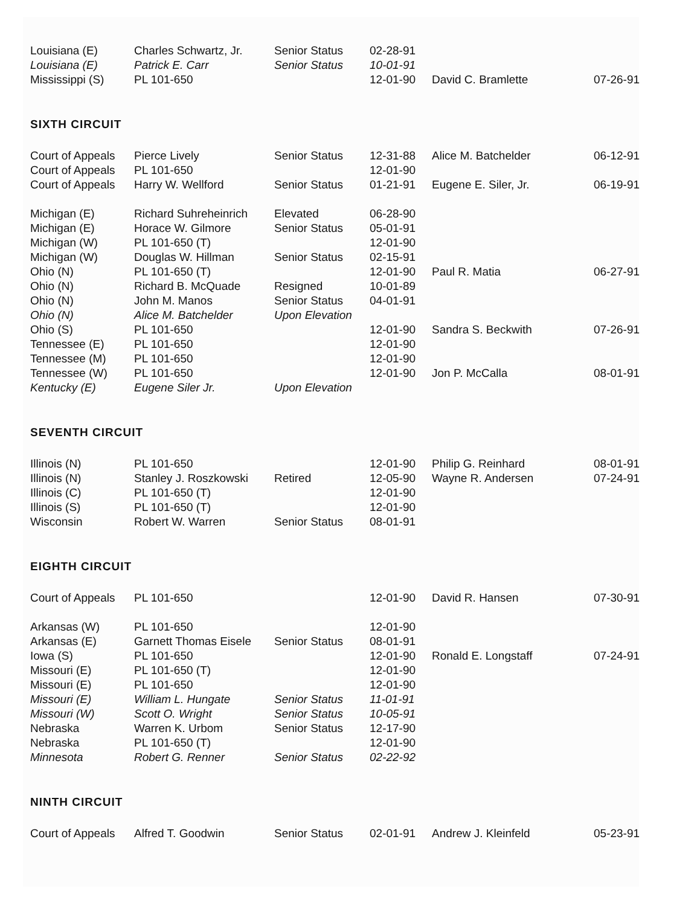| Louisiana (E) | Charles Schwartz, Jr. | Senior Status | 02-28-91 | | |
| Louisiana (E) | Patrick E. Carr | Senior Status | 10-01-91 | | |
| Mississippi (S) | PL 101-650 | | 12-01-90 | David C. Bramlette | 07-26-91 |
SIXTH CIRCUIT
| Court of Appeals | Pierce Lively | Senior Status | 12-31-88 | Alice M. Batchelder | 06-12-91 |
| Court of Appeals | PL 101-650 | | 12-01-90 | | |
| Court of Appeals | Harry W. Wellford | Senior Status | 01-21-91 | Eugene E. Siler, Jr. | 06-19-91 |
| Michigan (E) | Richard Suhreheinrich | Elevated | 06-28-90 | | |
| Michigan (E) | Horace W. Gilmore | Senior Status | 05-01-91 | | |
| Michigan (W) | PL 101-650 (T) | | 12-01-90 | | |
| Michigan (W) | Douglas W. Hillman | Senior Status | 02-15-91 | | |
| Ohio (N) | PL 101-650 (T) | | 12-01-90 | Paul R. Matia | 06-27-91 |
| Ohio (N) | Richard B. McQuade | Resigned | 10-01-89 | | |
| Ohio (N) | John M. Manos | Senior Status | 04-01-91 | | |
| Ohio (N) | Alice M. Batchelder | Upon Elevation | | | |
| Ohio (S) | PL 101-650 | | 12-01-90 | Sandra S. Beckwith | 07-26-91 |
| Tennessee (E) | PL 101-650 | | 12-01-90 | | |
| Tennessee (M) | PL 101-650 | | 12-01-90 | | |
| Tennessee (W) | PL 101-650 | | 12-01-90 | Jon P. McCalla | 08-01-91 |
| Kentucky (E) | Eugene Siler Jr. | Upon Elevation | | | |
SEVENTH CIRCUIT
| Illinois (N) | PL 101-650 | | 12-01-90 | Philip G. Reinhard | 08-01-91 |
| Illinois (N) | Stanley J. Roszkowski | Retired | 12-05-90 | Wayne R. Andersen | 07-24-91 |
| Illinois (C) | PL 101-650 (T) | | 12-01-90 | | |
| Illinois (S) | PL 101-650 (T) | | 12-01-90 | | |
| Wisconsin | Robert W. Warren | Senior Status | 08-01-91 | | |
EIGHTH CIRCUIT
| Court of Appeals | PL 101-650 | | 12-01-90 | David R. Hansen | 07-30-91 |
| Arkansas (W) | PL 101-650 | | 12-01-90 | | |
| Arkansas (E) | Garnett Thomas Eisele | Senior Status | 08-01-91 | | |
| Iowa (S) | PL 101-650 | | 12-01-90 | Ronald E. Longstaff | 07-24-91 |
| Missouri (E) | PL 101-650 (T) | | 12-01-90 | | |
| Missouri (E) | PL 101-650 | | 12-01-90 | | |
| Missouri (E) | William L. Hungate | Senior Status | 11-01-91 | | |
| Missouri (W) | Scott O. Wright | Senior Status | 10-05-91 | | |
| Nebraska | Warren K. Urbom | Senior Status | 12-17-90 | | |
| Nebraska | PL 101-650 (T) | | 12-01-90 | | |
| Minnesota | Robert G. Renner | Senior Status | 02-22-92 | | |
NINTH CIRCUIT
| Court of Appeals | Alfred T. Goodwin | Senior Status | 02-01-91 | Andrew J. Kleinfeld | 05-23-91 |